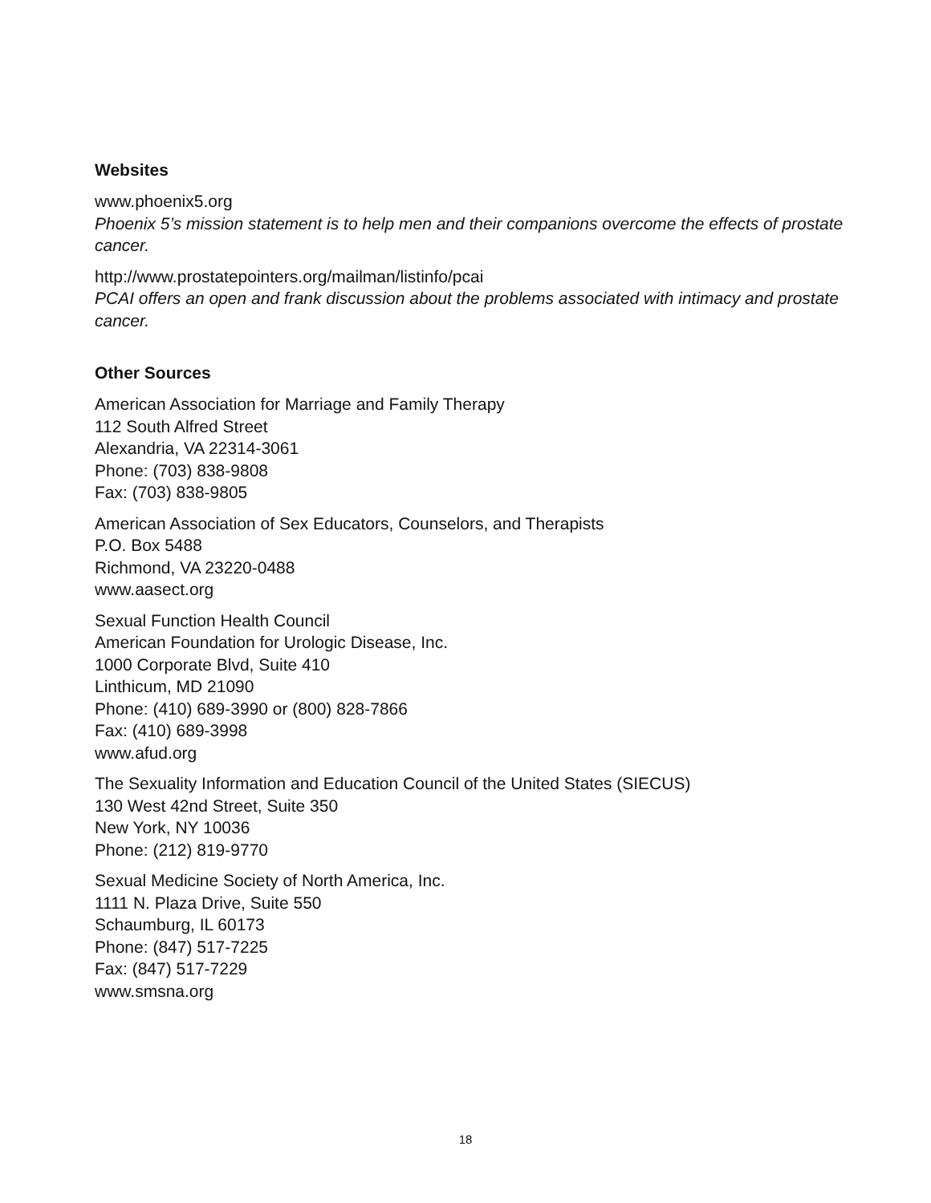Websites
www.phoenix5.org
Phoenix 5’s mission statement is to help men and their companions overcome the effects of prostate cancer.
http://www.prostatepointers.org/mailman/listinfo/pcai
PCAI offers an open and frank discussion about the problems associated with intimacy and prostate cancer.
Other Sources
American Association for Marriage and Family Therapy
112 South Alfred Street
Alexandria, VA 22314-3061
Phone: (703) 838-9808
Fax: (703) 838-9805
American Association of Sex Educators, Counselors, and Therapists
P.O. Box 5488
Richmond, VA 23220-0488
www.aasect.org
Sexual Function Health Council
American Foundation for Urologic Disease, Inc.
1000 Corporate Blvd, Suite 410
Linthicum, MD 21090
Phone: (410) 689-3990 or (800) 828-7866
Fax: (410) 689-3998
www.afud.org
The Sexuality Information and Education Council of the United States (SIECUS)
130 West 42nd Street, Suite 350
New York, NY 10036
Phone: (212) 819-9770
Sexual Medicine Society of North America, Inc.
1111 N. Plaza Drive, Suite 550
Schaumburg, IL 60173
Phone: (847) 517-7225
Fax: (847) 517-7229
www.smsna.org
18